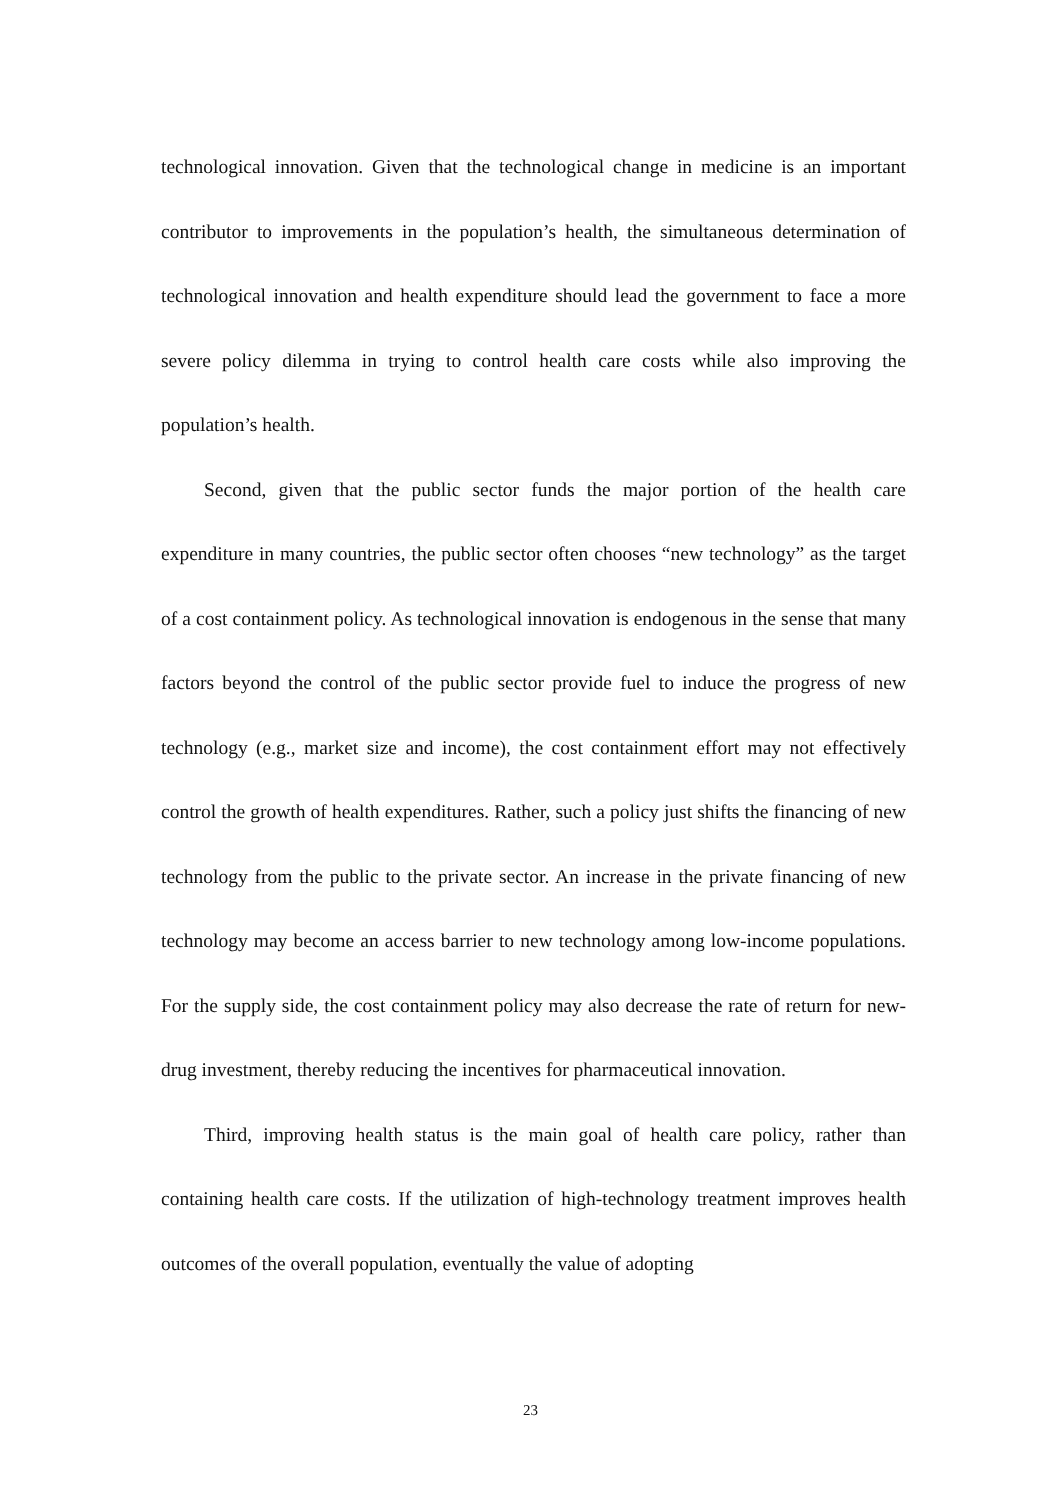technological innovation. Given that the technological change in medicine is an important contributor to improvements in the population’s health, the simultaneous determination of technological innovation and health expenditure should lead the government to face a more severe policy dilemma in trying to control health care costs while also improving the population’s health.
Second, given that the public sector funds the major portion of the health care expenditure in many countries, the public sector often chooses “new technology” as the target of a cost containment policy. As technological innovation is endogenous in the sense that many factors beyond the control of the public sector provide fuel to induce the progress of new technology (e.g., market size and income), the cost containment effort may not effectively control the growth of health expenditures. Rather, such a policy just shifts the financing of new technology from the public to the private sector. An increase in the private financing of new technology may become an access barrier to new technology among low-income populations. For the supply side, the cost containment policy may also decrease the rate of return for new-drug investment, thereby reducing the incentives for pharmaceutical innovation.
Third, improving health status is the main goal of health care policy, rather than containing health care costs. If the utilization of high-technology treatment improves health outcomes of the overall population, eventually the value of adopting
23